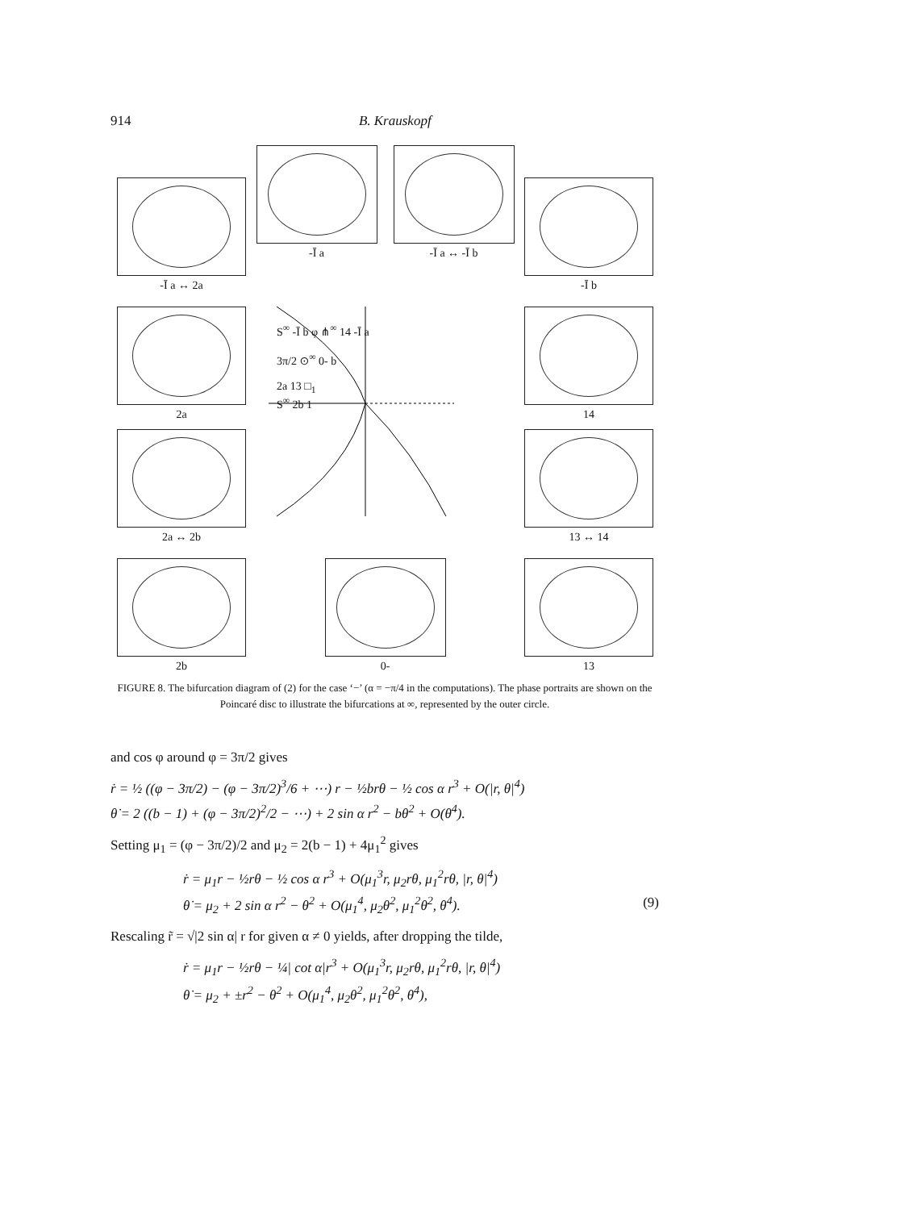914 B. Krauskopf
-Ī a ↔ 2a
-Ī a -Ī a ↔ -Ī b
-Ī b
2a
2a ↔ 2b
S<sup>∞</sup> -Ī b φ ⋔<sup>∞</sup> 14 -Ī a
3π/2 ⊙<sup>∞</sup> 0- b
2a 13 □<sub>1</sub>
S<sup>∞</sup> 2b 1
14
13 ↔ 14
2b
0-
13
FIGURE 8. The bifurcation diagram of (2) for the case ‘−’ (α = −π/4 in the computations). The phase portraits are shown on the Poincaré disc to illustrate the bifurcations at ∞, represented by the outer circle.
and cos φ around φ = 3π/2 gives
ṙ = ½ ((φ − 3π/2) − (φ − 3π/2)<sup>3</sup>/6 + ⋯) r − ½brθ − ½ cos α r<sup>3</sup> + O(|r, θ|<sup>4</sup>)
θ̇ = 2 ((b − 1) + (φ − 3π/2)<sup>2</sup>/2 − ⋯) + 2 sin α r<sup>2</sup> − bθ<sup>2</sup> + O(θ<sup>4</sup>).
Setting μ<sub>1</sub> = (φ − 3π/2)/2 and μ<sub>2</sub> = 2(b − 1) + 4μ<sub>1</sub><sup>2</sup> gives
ṙ = μ<sub>1</sub>r − ½rθ − ½ cos α r<sup>3</sup> + O(μ<sub>1</sub><sup>3</sup>r, μ<sub>2</sub>rθ, μ<sub>1</sub><sup>2</sup>rθ, |r, θ|<sup>4</sup>)
θ̇ = μ<sub>2</sub> + 2 sin α r<sup>2</sup> − θ<sup>2</sup> + O(μ<sub>1</sub><sup>4</sup>, μ<sub>2</sub>θ<sup>2</sup>, μ<sub>1</sub><sup>2</sup>θ<sup>2</sup>, θ<sup>4</sup>). (9)
Rescaling r̃ = √|2 sin α| r for given α ≠ 0 yields, after dropping the tilde,
ṙ = μ<sub>1</sub>r − ½rθ − ¼| cot α|r<sup>3</sup> + O(μ<sub>1</sub><sup>3</sup>r, μ<sub>2</sub>rθ, μ<sub>1</sub><sup>2</sup>rθ, |r, θ|<sup>4</sup>)
θ̇ = μ<sub>2</sub> + ±r<sup>2</sup> − θ<sup>2</sup> + O(μ<sub>1</sub><sup>4</sup>, μ<sub>2</sub>θ<sup>2</sup>, μ<sub>1</sub><sup>2</sup>θ<sup>2</sup>, θ<sup>4</sup>),